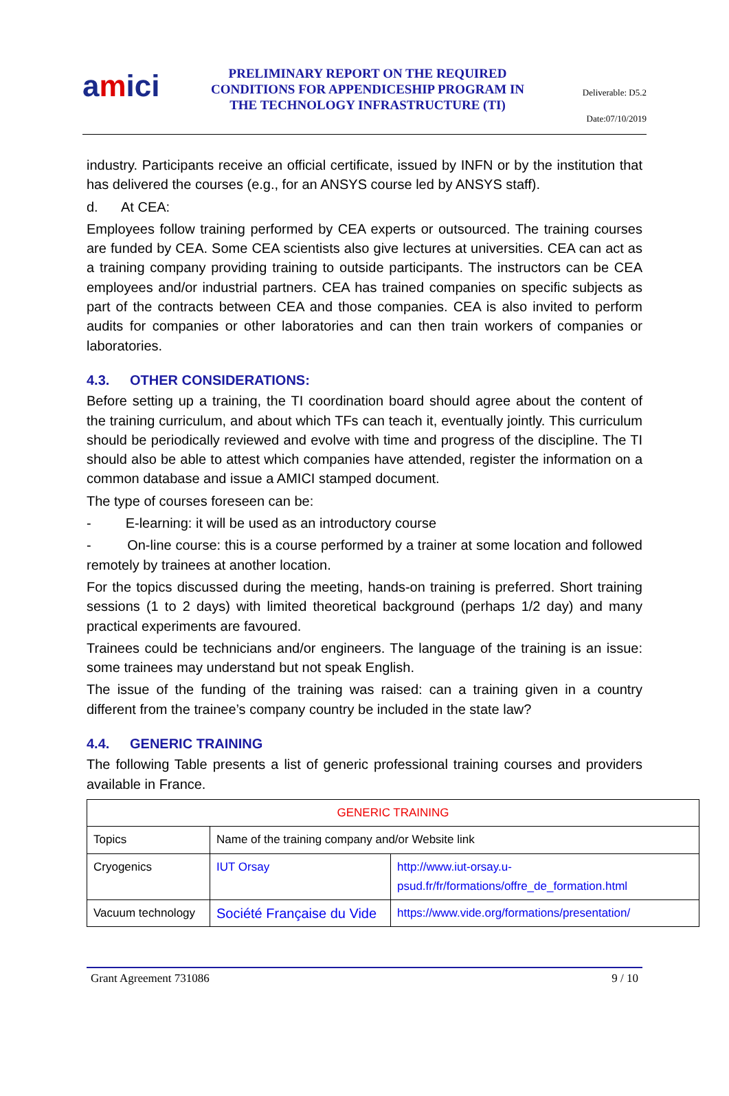amici
PRELIMINARY REPORT ON THE REQUIRED CONDITIONS FOR APPENDICESHIP PROGRAM IN THE TECHNOLOGY INFRASTRUCTURE (TI)
Deliverable: D5.2
Date:07/10/2019
industry. Participants receive an official certificate, issued by INFN or by the institution that has delivered the courses (e.g., for an ANSYS course led by ANSYS staff).
d. At CEA:
Employees follow training performed by CEA experts or outsourced. The training courses are funded by CEA. Some CEA scientists also give lectures at universities. CEA can act as a training company providing training to outside participants. The instructors can be CEA employees and/or industrial partners. CEA has trained companies on specific subjects as part of the contracts between CEA and those companies. CEA is also invited to perform audits for companies or other laboratories and can then train workers of companies or laboratories.
4.3. OTHER CONSIDERATIONS:
Before setting up a training, the TI coordination board should agree about the content of the training curriculum, and about which TFs can teach it, eventually jointly. This curriculum should be periodically reviewed and evolve with time and progress of the discipline. The TI should also be able to attest which companies have attended, register the information on a common database and issue a AMICI stamped document.
The type of courses foreseen can be:
- E-learning: it will be used as an introductory course
- On-line course: this is a course performed by a trainer at some location and followed remotely by trainees at another location.
For the topics discussed during the meeting, hands-on training is preferred. Short training sessions (1 to 2 days) with limited theoretical background (perhaps 1/2 day) and many practical experiments are favoured.
Trainees could be technicians and/or engineers. The language of the training is an issue: some trainees may understand but not speak English.
The issue of the funding of the training was raised: can a training given in a country different from the trainee’s company country be included in the state law?
4.4. GENERIC TRAINING
The following Table presents a list of generic professional training courses and providers available in France.
| GENERIC TRAINING | | |
| Topics | Name of the training company and/or Website link | |
| Cryogenics | IUT Orsay | http://www.iut-orsay.u-psud.fr/fr/formations/offre_de_formation.html |
| Vacuum technology | Société Française du Vide | https://www.vide.org/formations/presentation/ |
Grant Agreement 731086 9 / 10